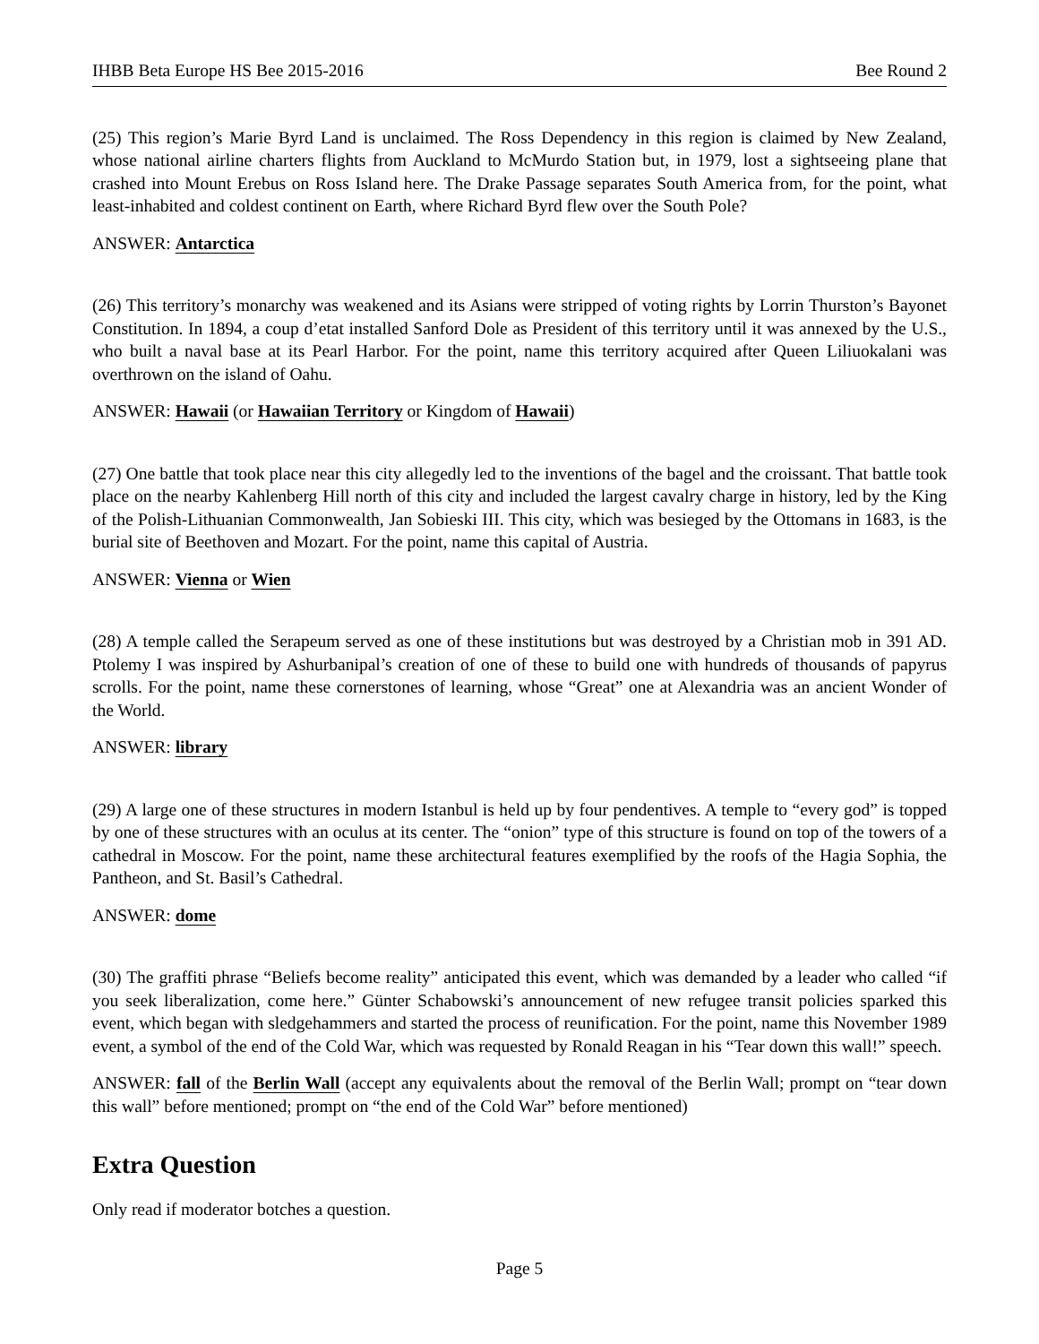IHBB Beta Europe HS Bee 2015-2016 Bee Round 2
(25) This region’s Marie Byrd Land is unclaimed. The Ross Dependency in this region is claimed by New Zealand, whose national airline charters flights from Auckland to McMurdo Station but, in 1979, lost a sightseeing plane that crashed into Mount Erebus on Ross Island here. The Drake Passage separates South America from, for the point, what least-inhabited and coldest continent on Earth, where Richard Byrd flew over the South Pole?
ANSWER: Antarctica
(26) This territory’s monarchy was weakened and its Asians were stripped of voting rights by Lorrin Thurston’s Bayonet Constitution. In 1894, a coup d’etat installed Sanford Dole as President of this territory until it was annexed by the U.S., who built a naval base at its Pearl Harbor. For the point, name this territory acquired after Queen Liliuokalani was overthrown on the island of Oahu.
ANSWER: Hawaii (or Hawaiian Territory or Kingdom of Hawaii)
(27) One battle that took place near this city allegedly led to the inventions of the bagel and the croissant. That battle took place on the nearby Kahlenberg Hill north of this city and included the largest cavalry charge in history, led by the King of the Polish-Lithuanian Commonwealth, Jan Sobieski III. This city, which was besieged by the Ottomans in 1683, is the burial site of Beethoven and Mozart. For the point, name this capital of Austria.
ANSWER: Vienna or Wien
(28) A temple called the Serapeum served as one of these institutions but was destroyed by a Christian mob in 391 AD. Ptolemy I was inspired by Ashurbanipal’s creation of one of these to build one with hundreds of thousands of papyrus scrolls. For the point, name these cornerstones of learning, whose “Great” one at Alexandria was an ancient Wonder of the World.
ANSWER: library
(29) A large one of these structures in modern Istanbul is held up by four pendentives. A temple to “every god” is topped by one of these structures with an oculus at its center. The “onion” type of this structure is found on top of the towers of a cathedral in Moscow. For the point, name these architectural features exemplified by the roofs of the Hagia Sophia, the Pantheon, and St. Basil’s Cathedral.
ANSWER: dome
(30) The graffiti phrase “Beliefs become reality” anticipated this event, which was demanded by a leader who called “if you seek liberalization, come here.” Günter Schabowski’s announcement of new refugee transit policies sparked this event, which began with sledgehammers and started the process of reunification. For the point, name this November 1989 event, a symbol of the end of the Cold War, which was requested by Ronald Reagan in his “Tear down this wall!” speech.
ANSWER: fall of the Berlin Wall (accept any equivalents about the removal of the Berlin Wall; prompt on “tear down this wall” before mentioned; prompt on “the end of the Cold War” before mentioned)
Extra Question
Only read if moderator botches a question.
Page 5